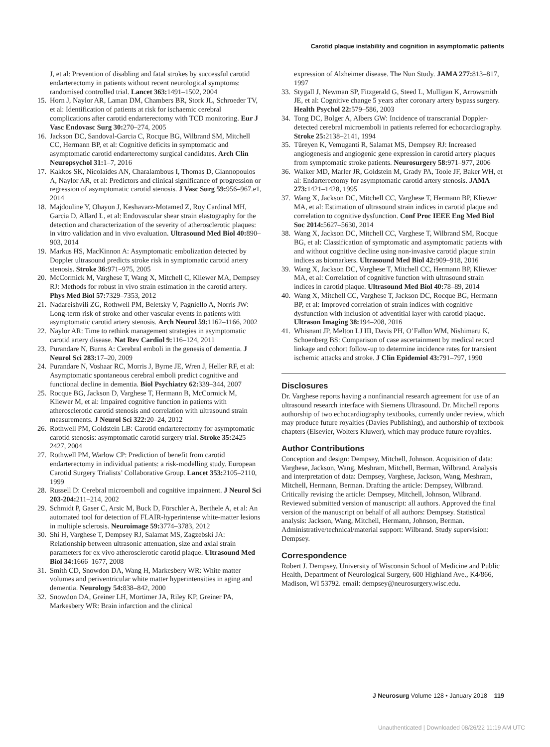Carotid plaque instability and cognition in asymptomatic patients
J, et al: Prevention of disabling and fatal strokes by successful carotid endarterectomy in patients without recent neurological symptoms: randomised controlled trial. Lancet 363: 1491–1502, 2004
15. Horn J, Naylor AR, Laman DM, Chambers BR, Stork JL, Schroeder TV, et al: Identification of patients at risk for ischaemic cerebral complications after carotid endarterectomy with TCD monitoring. Eur J Vasc Endovasc Surg 30: 270–274, 2005
16. Jackson DC, Sandoval-Garcia C, Rocque BG, Wilbrand SM, Mitchell CC, Hermann BP, et al: Cognitive deficits in symptomatic and asymptomatic carotid endarterectomy surgical candidates. Arch Clin Neuropsychol 31: 1–7, 2016
17. Kakkos SK, Nicolaides AN, Charalambous I, Thomas D, Giannopoulos A, Naylor AR, et al: Predictors and clinical significance of progression or regression of asymptomatic carotid stenosis. J Vasc Surg 59: 956–967.e1, 2014
18. Majdouline Y, Ohayon J, Keshavarz-Motamed Z, Roy Cardinal MH, Garcia D, Allard L, et al: Endovascular shear strain elastography for the detection and characterization of the severity of atherosclerotic plaques: in vitro validation and in vivo evaluation. Ultrasound Med Biol 40: 890–903, 2014
19. Markus HS, MacKinnon A: Asymptomatic embolization detected by Doppler ultrasound predicts stroke risk in symptomatic carotid artery stenosis. Stroke 36: 971–975, 2005
20. McCormick M, Varghese T, Wang X, Mitchell C, Kliewer MA, Dempsey RJ: Methods for robust in vivo strain estimation in the carotid artery. Phys Med Biol 57: 7329–7353, 2012
21. Nadareishvili ZG, Rothwell PM, Beletsky V, Pagniello A, Norris JW: Long-term risk of stroke and other vascular events in patients with asymptomatic carotid artery stenosis. Arch Neurol 59: 1162–1166, 2002
22. Naylor AR: Time to rethink management strategies in asymptomatic carotid artery disease. Nat Rev Cardiol 9: 116–124, 2011
23. Purandare N, Burns A: Cerebral emboli in the genesis of dementia. J Neurol Sci 283: 17–20, 2009
24. Purandare N, Voshaar RC, Morris J, Byrne JE, Wren J, Heller RF, et al: Asymptomatic spontaneous cerebral emboli predict cognitive and functional decline in dementia. Biol Psychiatry 62: 339–344, 2007
25. Rocque BG, Jackson D, Varghese T, Hermann B, McCormick M, Kliewer M, et al: Impaired cognitive function in patients with atherosclerotic carotid stenosis and correlation with ultrasound strain measurements. J Neurol Sci 322: 20–24, 2012
26. Rothwell PM, Goldstein LB: Carotid endarterectomy for asymptomatic carotid stenosis: asymptomatic carotid surgery trial. Stroke 35: 2425–2427, 2004
27. Rothwell PM, Warlow CP: Prediction of benefit from carotid endarterectomy in individual patients: a risk-modelling study. European Carotid Surgery Trialists’ Collaborative Group. Lancet 353: 2105–2110, 1999
28. Russell D: Cerebral microemboli and cognitive impairment. J Neurol Sci 203-204: 211–214, 2002
29. Schmidt P, Gaser C, Arsic M, Buck D, Förschler A, Berthele A, et al: An automated tool for detection of FLAIR-hyperintense white-matter lesions in multiple sclerosis. Neuroimage 59: 3774–3783, 2012
30. Shi H, Varghese T, Dempsey RJ, Salamat MS, Zagzebski JA: Relationship between ultrasonic attenuation, size and axial strain parameters for ex vivo atherosclerotic carotid plaque. Ultrasound Med Biol 34: 1666–1677, 2008
31. Smith CD, Snowdon DA, Wang H, Markesbery WR: White matter volumes and periventricular white matter hyperintensities in aging and dementia. Neurology 54: 838–842, 2000
32. Snowdon DA, Greiner LH, Mortimer JA, Riley KP, Greiner PA, Markesbery WR: Brain infarction and the clinical
expression of Alzheimer disease. The Nun Study. JAMA 277: 813–817, 1997
33. Stygall J, Newman SP, Fitzgerald G, Steed L, Mulligan K, Arrowsmith JE, et al: Cognitive change 5 years after coronary artery bypass surgery. Health Psychol 22: 579–586, 2003
34. Tong DC, Bolger A, Albers GW: Incidence of transcranial Doppler-detected cerebral microemboli in patients referred for echocardiography. Stroke 25: 2138–2141, 1994
35. Türeyen K, Vemuganti R, Salamat MS, Dempsey RJ: Increased angiogenesis and angiogenic gene expression in carotid artery plaques from symptomatic stroke patients. Neurosurgery 58: 971–977, 2006
36. Walker MD, Marler JR, Goldstein M, Grady PA, Toole JF, Baker WH, et al: Endarterectomy for asymptomatic carotid artery stenosis. JAMA 273: 1421–1428, 1995
37. Wang X, Jackson DC, Mitchell CC, Varghese T, Hermann BP, Kliewer MA, et al: Estimation of ultrasound strain indices in carotid plaque and correlation to cognitive dysfunction. Conf Proc IEEE Eng Med Biol Soc 2014: 5627–5630, 2014
38. Wang X, Jackson DC, Mitchell CC, Varghese T, Wilbrand SM, Rocque BG, et al: Classification of symptomatic and asymptomatic patients with and without cognitive decline using non-invasive carotid plaque strain indices as biomarkers. Ultrasound Med Biol 42: 909–918, 2016
39. Wang X, Jackson DC, Varghese T, Mitchell CC, Hermann BP, Kliewer MA, et al: Correlation of cognitive function with ultrasound strain indices in carotid plaque. Ultrasound Med Biol 40: 78–89, 2014
40. Wang X, Mitchell CC, Varghese T, Jackson DC, Rocque BG, Hermann BP, et al: Improved correlation of strain indices with cognitive dysfunction with inclusion of adventitial layer with carotid plaque. Ultrason Imaging 38: 194–208, 2016
41. Whisnant JP, Melton LJ III, Davis PH, O’Fallon WM, Nishimaru K, Schoenberg BS: Comparison of case ascertainment by medical record linkage and cohort follow-up to determine incidence rates for transient ischemic attacks and stroke. J Clin Epidemiol 43: 791–797, 1990
Disclosures
Dr. Varghese reports having a nonfinancial research agreement for use of an ultrasound research interface with Siemens Ultrasound. Dr. Mitchell reports authorship of two echocardiography textbooks, currently under review, which may produce future royalties (Davies Publishing), and authorship of textbook chapters (Elsevier, Wolters Kluwer), which may produce future royalties.
Author Contributions
Conception and design: Dempsey, Mitchell, Johnson. Acquisition of data: Varghese, Jackson, Wang, Meshram, Mitchell, Berman, Wilbrand. Analysis and interpretation of data: Dempsey, Varghese, Jackson, Wang, Meshram, Mitchell, Hermann, Berman. Drafting the article: Dempsey, Wilbrand. Critically revising the article: Dempsey, Mitchell, Johnson, Wilbrand. Reviewed submitted version of manuscript: all authors. Approved the final version of the manuscript on behalf of all authors: Dempsey. Statistical analysis: Jackson, Wang, Mitchell, Hermann, Johnson, Berman. Administrative/technical/material support: Wilbrand. Study supervision: Dempsey.
Correspondence
Robert J. Dempsey, University of Wisconsin School of Medicine and Public Health, Department of Neurological Surgery, 600 Highland Ave., K4/866, Madison, WI 53792. email: dempsey@neurosurgery.wisc.edu.
J Neurosurg Volume 128 • January 2018 119
Unauthenticated | Downloaded 08/26/22 11:19 AM UTC